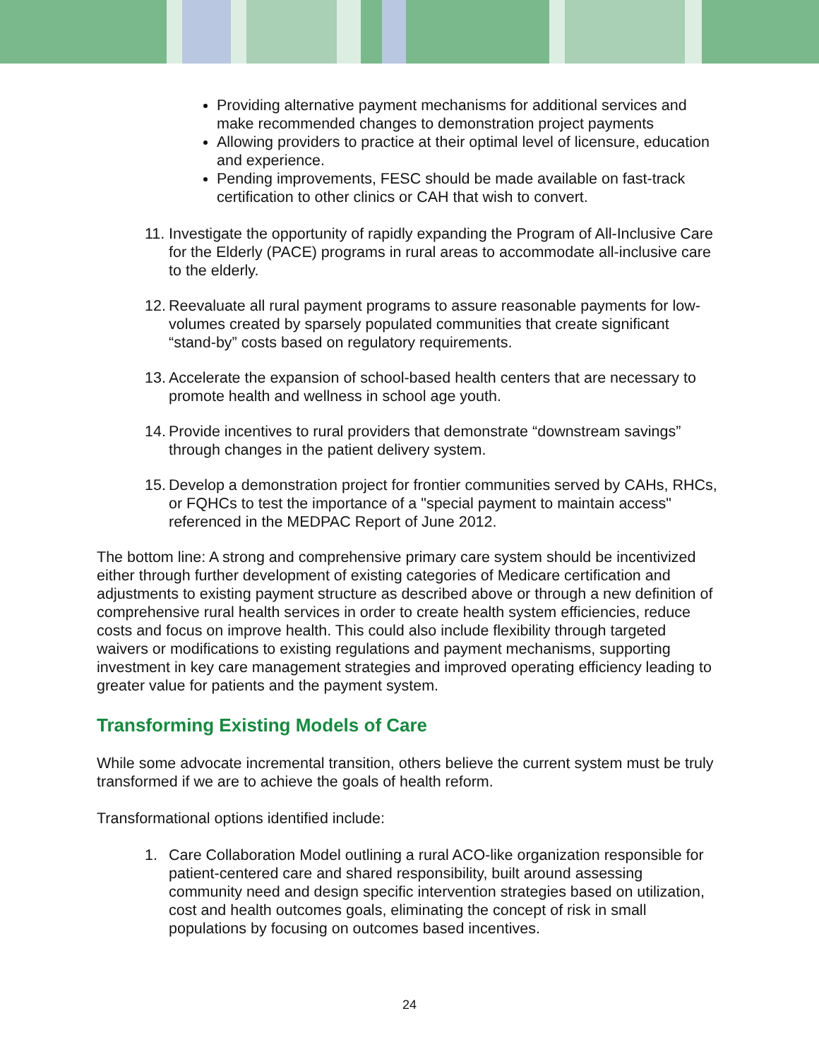Providing alternative payment mechanisms for additional services and make recommended changes to demonstration project payments
Allowing providers to practice at their optimal level of licensure, education and experience.
Pending improvements, FESC should be made available on fast-track certification to other clinics or CAH that wish to convert.
11.
Investigate the opportunity of rapidly expanding the Program of All-Inclusive Care for the Elderly (PACE) programs in rural areas to accommodate all-inclusive care to the elderly.
12.
Reevaluate all rural payment programs to assure reasonable payments for low-volumes created by sparsely populated communities that create significant “stand-by” costs based on regulatory requirements.
13.
Accelerate the expansion of school-based health centers that are necessary to promote health and wellness in school age youth.
14.
Provide incentives to rural providers that demonstrate “downstream savings” through changes in the patient delivery system.
15.
Develop a demonstration project for frontier communities served by CAHs, RHCs, or FQHCs to test the importance of a "special payment to maintain access" referenced in the MEDPAC Report of June 2012.
The bottom line: A strong and comprehensive primary care system should be incentivized either through further development of existing categories of Medicare certification and adjustments to existing payment structure as described above or through a new definition of comprehensive rural health services in order to create health system efficiencies, reduce costs and focus on improve health. This could also include flexibility through targeted waivers or modifications to existing regulations and payment mechanisms, supporting investment in key care management strategies and improved operating efficiency leading to greater value for patients and the payment system.
Transforming Existing Models of Care
While some advocate incremental transition, others believe the current system must be truly transformed if we are to achieve the goals of health reform.
Transformational options identified include:
1. Care Collaboration Model outlining a rural ACO-like organization responsible for patient-centered care and shared responsibility, built around assessing community need and design specific intervention strategies based on utilization, cost and health outcomes goals, eliminating the concept of risk in small populations by focusing on outcomes based incentives.
24